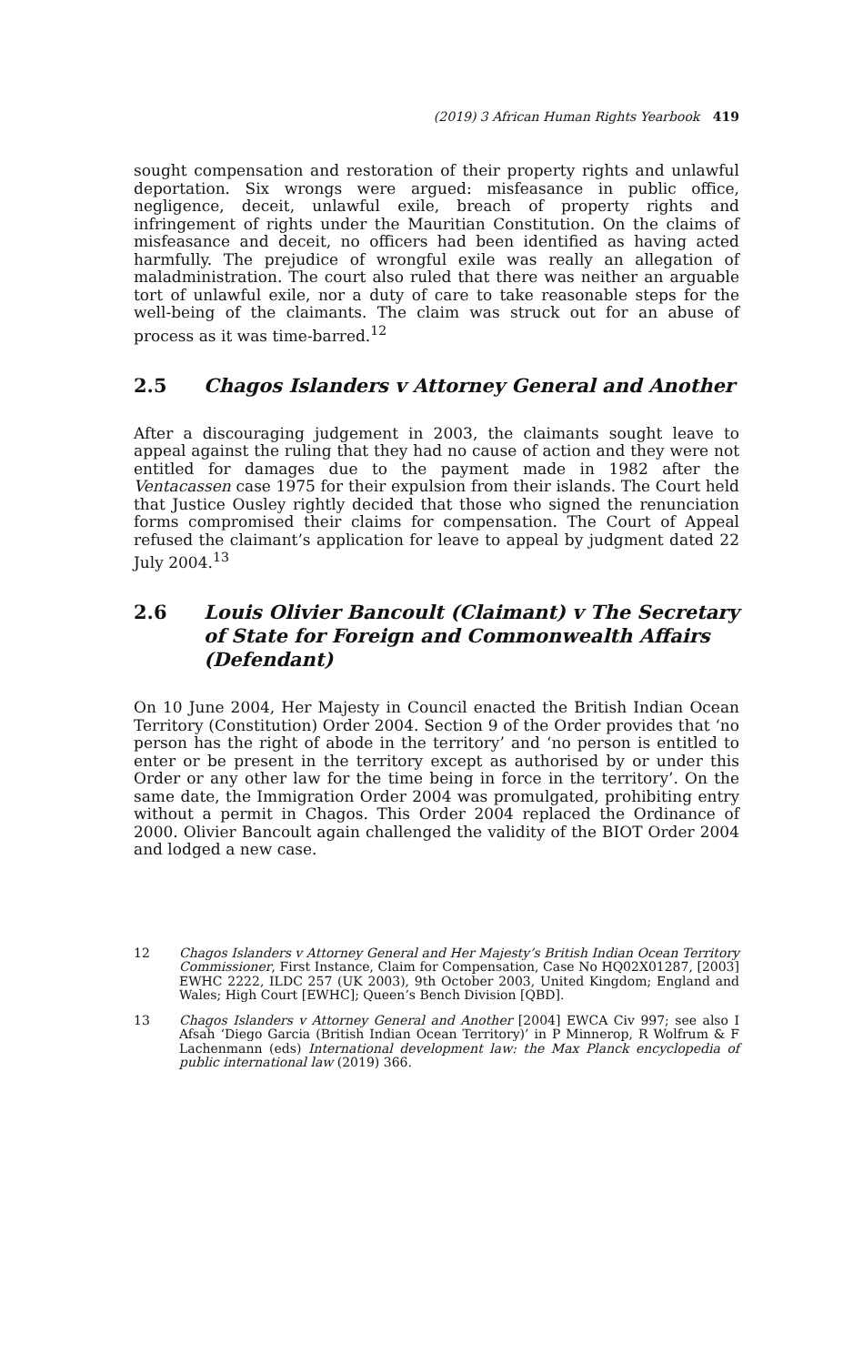(2019) 3 African Human Rights Yearbook 419
sought compensation and restoration of their property rights and unlawful deportation. Six wrongs were argued: misfeasance in public office, negligence, deceit, unlawful exile, breach of property rights and infringement of rights under the Mauritian Constitution. On the claims of misfeasance and deceit, no officers had been identified as having acted harmfully. The prejudice of wrongful exile was really an allegation of maladministration. The court also ruled that there was neither an arguable tort of unlawful exile, nor a duty of care to take reasonable steps for the well-being of the claimants. The claim was struck out for an abuse of process as it was time-barred.<sup>12</sup>
2.5 Chagos Islanders v Attorney General and Another
After a discouraging judgement in 2003, the claimants sought leave to appeal against the ruling that they had no cause of action and they were not entitled for damages due to the payment made in 1982 after the Ventacassen case 1975 for their expulsion from their islands. The Court held that Justice Ousley rightly decided that those who signed the renunciation forms compromised their claims for compensation. The Court of Appeal refused the claimant’s application for leave to appeal by judgment dated 22 July 2004.<sup>13</sup>
2.6 Louis Olivier Bancoult (Claimant) v The Secretary of State for Foreign and Commonwealth Affairs (Defendant)
On 10 June 2004, Her Majesty in Council enacted the British Indian Ocean Territory (Constitution) Order 2004. Section 9 of the Order provides that ‘no person has the right of abode in the territory’ and ‘no person is entitled to enter or be present in the territory except as authorised by or under this Order or any other law for the time being in force in the territory’. On the same date, the Immigration Order 2004 was promulgated, prohibiting entry without a permit in Chagos. This Order 2004 replaced the Ordinance of 2000. Olivier Bancoult again challenged the validity of the BIOT Order 2004 and lodged a new case.
12 Chagos Islanders v Attorney General and Her Majesty’s British Indian Ocean Territory Commissioner, First Instance, Claim for Compensation, Case No HQ02X01287, [2003] EWHC 2222, ILDC 257 (UK 2003), 9th October 2003, United Kingdom; England and Wales; High Court [EWHC]; Queen’s Bench Division [QBD].
13 Chagos Islanders v Attorney General and Another [2004] EWCA Civ 997; see also I Afsah ‘Diego Garcia (British Indian Ocean Territory)’ in P Minnerop, R Wolfrum & F Lachenmann (eds) International development law: the Max Planck encyclopedia of public international law (2019) 366.